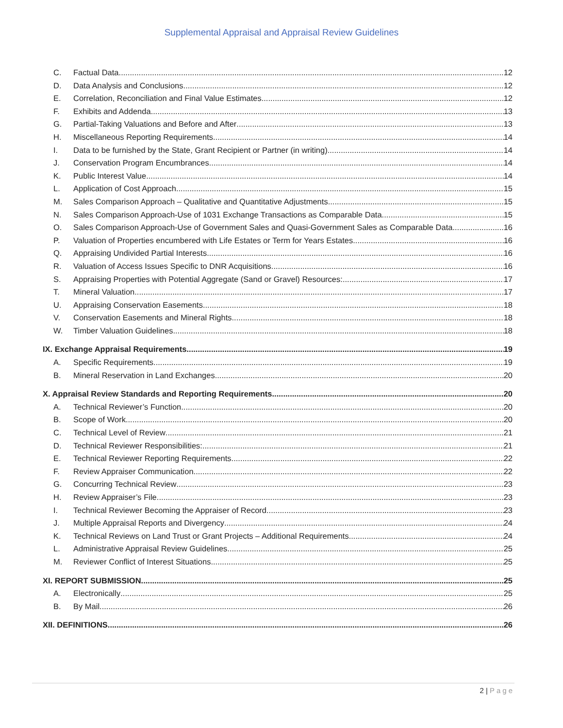Supplemental Appraisal and Appraisal Review Guidelines
C. Factual Data 12
D. Data Analysis and Conclusions 12
E. Correlation, Reconciliation and Final Value Estimates 12
F. Exhibits and Addenda 13
G. Partial-Taking Valuations and Before and After 13
H. Miscellaneous Reporting Requirements 14
I. Data to be furnished by the State, Grant Recipient or Partner (in writing) 14
J. Conservation Program Encumbrances 14
K. Public Interest Value 14
L. Application of Cost Approach 15
M. Sales Comparison Approach – Qualitative and Quantitative Adjustments 15
N. Sales Comparison Approach-Use of 1031 Exchange Transactions as Comparable Data 15
O. Sales Comparison Approach-Use of Government Sales and Quasi-Government Sales as Comparable Data 16
P. Valuation of Properties encumbered with Life Estates or Term for Years Estates 16
Q. Appraising Undivided Partial Interests 16
R. Valuation of Access Issues Specific to DNR Acquisitions 16
S. Appraising Properties with Potential Aggregate (Sand or Gravel) Resources: 17
T. Mineral Valuation 17
U. Appraising Conservation Easements 18
V. Conservation Easements and Mineral Rights 18
W. Timber Valuation Guidelines 18
IX. Exchange Appraisal Requirements 19
A. Specific Requirements 19
B. Mineral Reservation in Land Exchanges 20
X. Appraisal Review Standards and Reporting Requirements 20
A. Technical Reviewer’s Function 20
B. Scope of Work 20
C. Technical Level of Review 21
D. Technical Reviewer Responsibilities: 21
E. Technical Reviewer Reporting Requirements 22
F. Review Appraiser Communication 22
G. Concurring Technical Review 23
H. Review Appraiser’s File 23
I. Technical Reviewer Becoming the Appraiser of Record 23
J. Multiple Appraisal Reports and Divergency 24
K. Technical Reviews on Land Trust or Grant Projects – Additional Requirements 24
L. Administrative Appraisal Review Guidelines 25
M. Reviewer Conflict of Interest Situations 25
XI. REPORT SUBMISSION 25
A. Electronically 25
B. By Mail 26
XII. DEFINITIONS 26
2 | Page